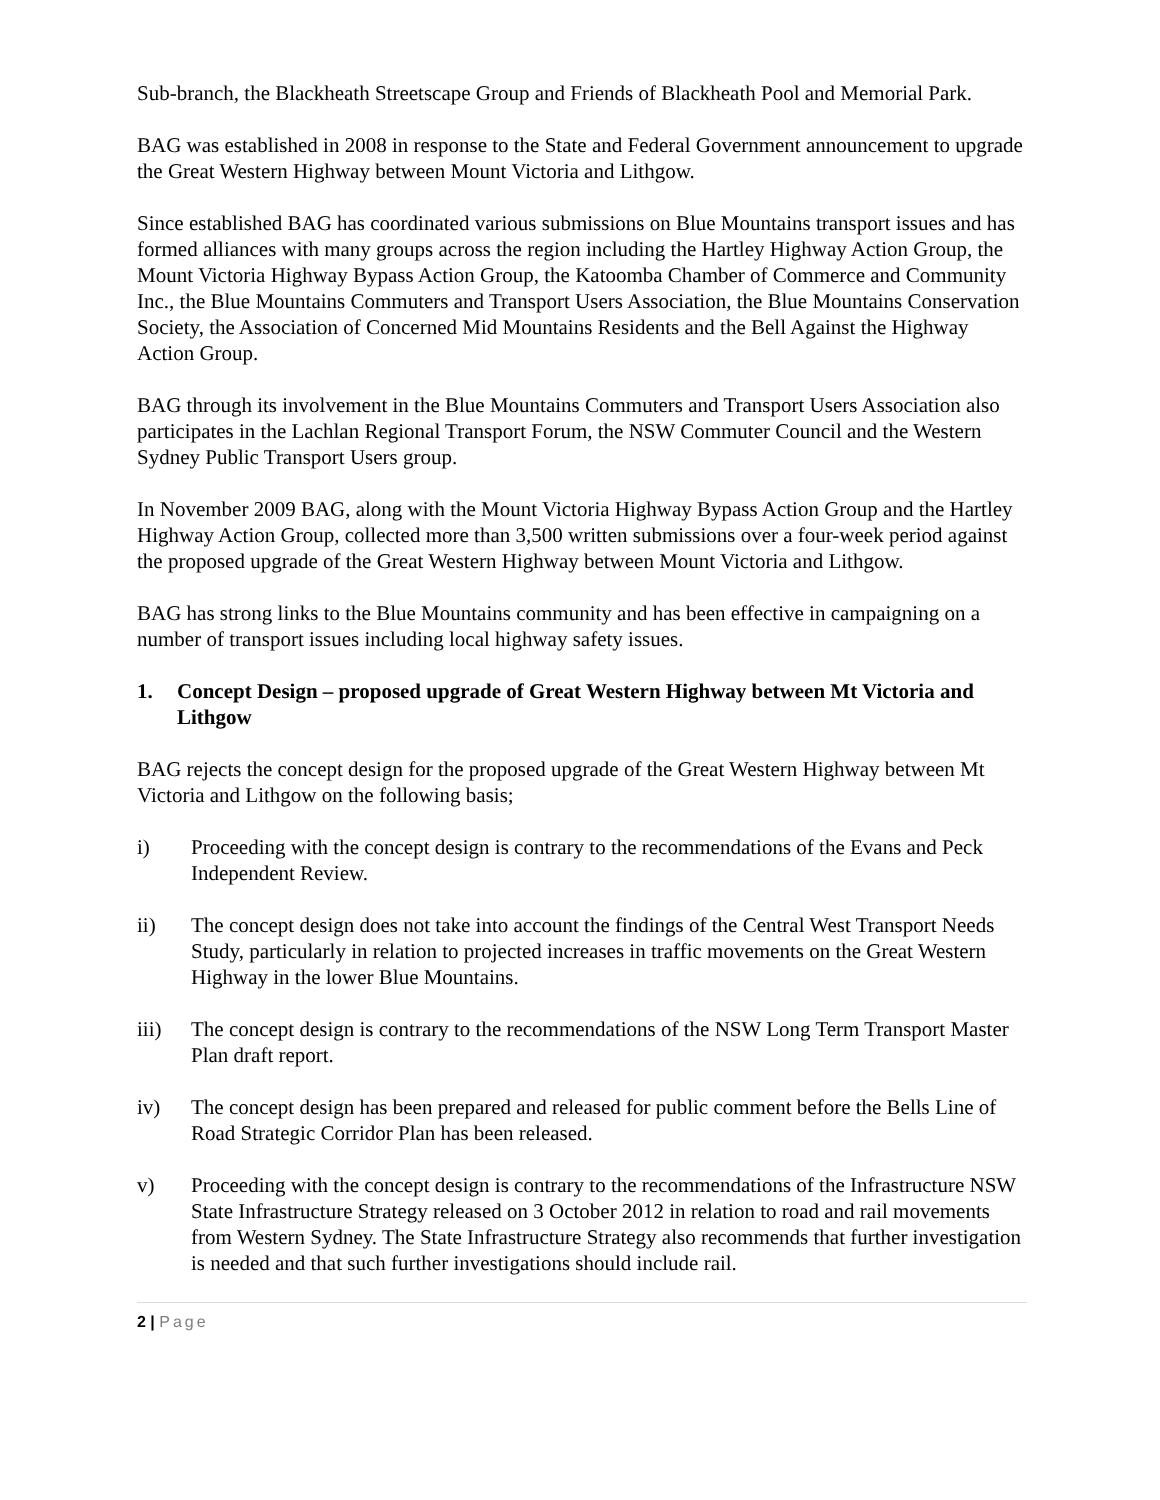Sub-branch, the Blackheath Streetscape Group and Friends of Blackheath Pool and Memorial Park.
BAG was established in 2008 in response to the State and Federal Government announcement to upgrade the Great Western Highway between Mount Victoria and Lithgow.
Since established BAG has coordinated various submissions on Blue Mountains transport issues and has formed alliances with many groups across the region including the Hartley Highway Action Group, the Mount Victoria Highway Bypass Action Group, the Katoomba Chamber of Commerce and Community Inc., the Blue Mountains Commuters and Transport Users Association, the Blue Mountains Conservation Society, the Association of Concerned Mid Mountains Residents and the Bell Against the Highway Action Group.
BAG through its involvement in the Blue Mountains Commuters and Transport Users Association also participates in the Lachlan Regional Transport Forum, the NSW Commuter Council and the Western Sydney Public Transport Users group.
In November 2009 BAG, along with the Mount Victoria Highway Bypass Action Group and the Hartley Highway Action Group, collected more than 3,500 written submissions over a four-week period against the proposed upgrade of the Great Western Highway between Mount Victoria and Lithgow.
BAG has strong links to the Blue Mountains community and has been effective in campaigning on a number of transport issues including local highway safety issues.
1. Concept Design – proposed upgrade of Great Western Highway between Mt Victoria and Lithgow
BAG rejects the concept design for the proposed upgrade of the Great Western Highway between Mt Victoria and Lithgow on the following basis;
i) Proceeding with the concept design is contrary to the recommendations of the Evans and Peck Independent Review.
ii) The concept design does not take into account the findings of the Central West Transport Needs Study, particularly in relation to projected increases in traffic movements on the Great Western Highway in the lower Blue Mountains.
iii) The concept design is contrary to the recommendations of the NSW Long Term Transport Master Plan draft report.
iv) The concept design has been prepared and released for public comment before the Bells Line of Road Strategic Corridor Plan has been released.
v) Proceeding with the concept design is contrary to the recommendations of the Infrastructure NSW State Infrastructure Strategy released on 3 October 2012 in relation to road and rail movements from Western Sydney. The State Infrastructure Strategy also recommends that further investigation is needed and that such further investigations should include rail.
2 | Page